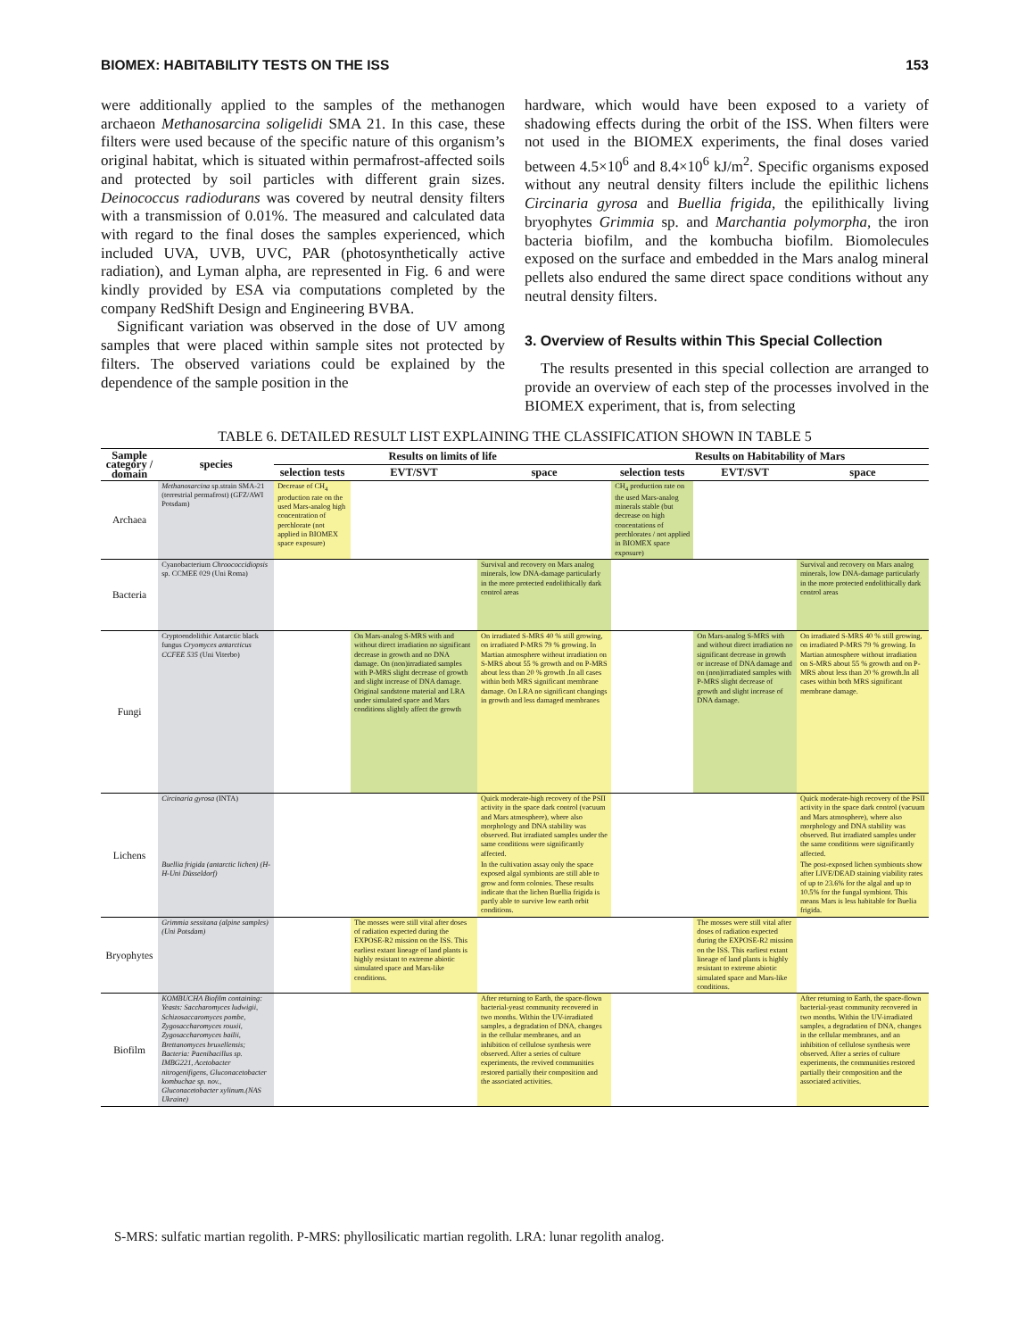BIOMEX: HABITABILITY TESTS ON THE ISS 153
were additionally applied to the samples of the methanogen archaeon Methanosarcina soligelidi SMA 21. In this case, these filters were used because of the specific nature of this organism’s original habitat, which is situated within permafrost-affected soils and protected by soil particles with different grain sizes. Deinococcus radiodurans was covered by neutral density filters with a transmission of 0.01%. The measured and calculated data with regard to the final doses the samples experienced, which included UVA, UVB, UVC, PAR (photosynthetically active radiation), and Lyman alpha, are represented in Fig. 6 and were kindly provided by ESA via computations completed by the company RedShift Design and Engineering BVBA.
Significant variation was observed in the dose of UV among samples that were placed within sample sites not protected by filters. The observed variations could be explained by the dependence of the sample position in the
hardware, which would have been exposed to a variety of shadowing effects during the orbit of the ISS. When filters were not used in the BIOMEX experiments, the final doses varied between 4.5×10<sup>6</sup> and 8.4×10<sup>6</sup> kJ/m<sup>2</sup>. Specific organisms exposed without any neutral density filters include the epilithic lichens Circinaria gyrosa and Buellia frigida, the epilithically living bryophytes Grimmia sp. and Marchantia polymorpha, the iron bacteria biofilm, and the kombucha biofilm. Biomolecules exposed on the surface and embedded in the Mars analog mineral pellets also endured the same direct space conditions without any neutral density filters.
3. Overview of Results within This Special Collection
The results presented in this special collection are arranged to provide an overview of each step of the processes involved in the BIOMEX experiment, that is, from selecting
TABLE 6. DETAILED RESULT LIST EXPLAINING THE CLASSIFICATION SHOWN IN TABLE 5
| Sample category / domain | species | Results on limits of life | | | Results on Habitability of Mars | | |
| --- | --- | --- | --- | --- | --- | --- | --- |
| | | selection tests | EVT/SVT | space | selection tests | EVT/SVT | space |
| Archaea | Methanosarcina sp.strain SMA-21 (terrestrial permafrost) (GFZ/AWI Potsdam) | Decrease of CH<sub>4</sub> production rate on the used Mars-analog high concentration of perchlorate (not applied in BIOMEX space exposure) | | | CH<sub>4</sub> production rate on the used Mars-analog minerals stable (but decrease on high concentations of perchlorates / not applied in BIOMEX space exposure) | | |
| Bacteria | Cyanobacterium Chroococcidiopsis sp. CCMEE 029 (Uni Roma) | | | Survival and recovery on Mars analog minerals, low DNA-damage particularly in the more protected endolithically dark control areas | | | Survival and recovery on Mars analog minerals, low DNA-damage particularly in the more protected endolithically dark control areas |
| Fungi | Cryptoendolithic Antarctic black fungus Cryomyces antarcticus CCFEE 535 (Uni Viterbo) | | On Mars-analog S-MRS with and without direct irradiation no significant decrease in growth and no DNA damage. On (non)irradiated samples with P-MRS slight decrease of growth and slight increase of DNA damage. Original sandstone material and LRA under simulated space and Mars conditions slightly affect the growth | On irradiated S-MRS 40 % still growing, on irradiated P-MRS 79 % growing. In Martian atmosphere without irradiation on S-MRS about 55 % growth and on P-MRS about less than 20 % growth .In all cases within both MRS significant membrane damage. On LRA no significant changings in growth and less damaged membranes | | On Mars-analog S-MRS with and without direct irradiation no significant decrease in growth or increase of DNA damage and on (non)irradiated samples with P-MRS slight decrease of growth and slight increase of DNA damage. | On irradiated S-MRS 40 % still growing, on irradiated P-MRS 79 % growing. In Martian atmosphere without irradiation on S-MRS about 55 % growth and on P-MRS about less than 20 % growth.In all cases within both MRS significant membrane damage. |
| Lichens | Circinaria gyrosa (INTA) | | | Quick moderate-high recovery of the PSII activity in the space dark control (vacuum and Mars atmosphere), where also morphology and DNA stability was observed. But irradiated samples under the same conditions were significantly affected. | | | Quick moderate-high recovery of the PSII activity in the space dark control (vacuum and Mars atmosphere), where also morphology and DNA stability was observed. But irradiated samples under the same conditions were significantly affected. |
| | Buellia frigida (antarctic lichen) (H-H-Uni Düsseldorf) | | | In the cultivation assay only the space exposed algal symbionts are still able to grow and form colonies. These results indicate that the lichen Buellia frigida is partly able to survive low earth orbit conditions. | | | The post-exposed lichen symbionts show after LIVE/DEAD staining viability rates of up to 23.6% for the algal and up to 10.5% for the fungal symbiont. This means Mars is less habitable for Buelia frigida. |
| Bryophytes | Grimmia sessitana (alpine samples) (Uni Potsdam) | | The mosses were still vital after doses of radiation expected during the EXPOSE-R2 mission on the ISS. This earliest extant lineage of land plants is highly resistant to extreme abiotic simulated space and Mars-like conditions. | | | The mosses were still vital after doses of radiation expected during the EXPOSE-R2 mission on the ISS. This earliest extant lineage of land plants is highly resistant to extreme abiotic simulated space and Mars-like conditions. | |
| Biofilm | KOMBUCHA Biofilm containing: Yeasts: Saccharomyces ludwigii, Schizosaccaromyces pombe, Zygosaccharomyces rouxii, Zygosaccharomyces bailii, Brettanomyces bruxellensis; Bacteria: Paenibacillus sp. IMBG221, Acetobacter nitrogenifigens, Gluconacetobacter kombuchae sp. nov., Gluconacetobacter xylinum.(NAS Ukraine) | | | After returning to Earth, the space-flown bacterial-yeast community recovered in two months. Within the UV-irradiated samples, a degradation of DNA, changes in the cellular membranes, and an inhibition of cellulose synthesis were observed. After a series of culture experiments, the revived communities restored partially their composition and the associated activities. | | | After returning to Earth, the space-flown bacterial-yeast community recovered in two months. Within the UV-irradiated samples, a degradation of DNA, changes in the cellular membranes, and an inhibition of cellulose synthesis were observed. After a series of culture experiments, the communities restored partially their composition and the associated activities. |
S-MRS: sulfatic martian regolith. P-MRS: phyllosilicatic martian regolith. LRA: lunar regolith analog.